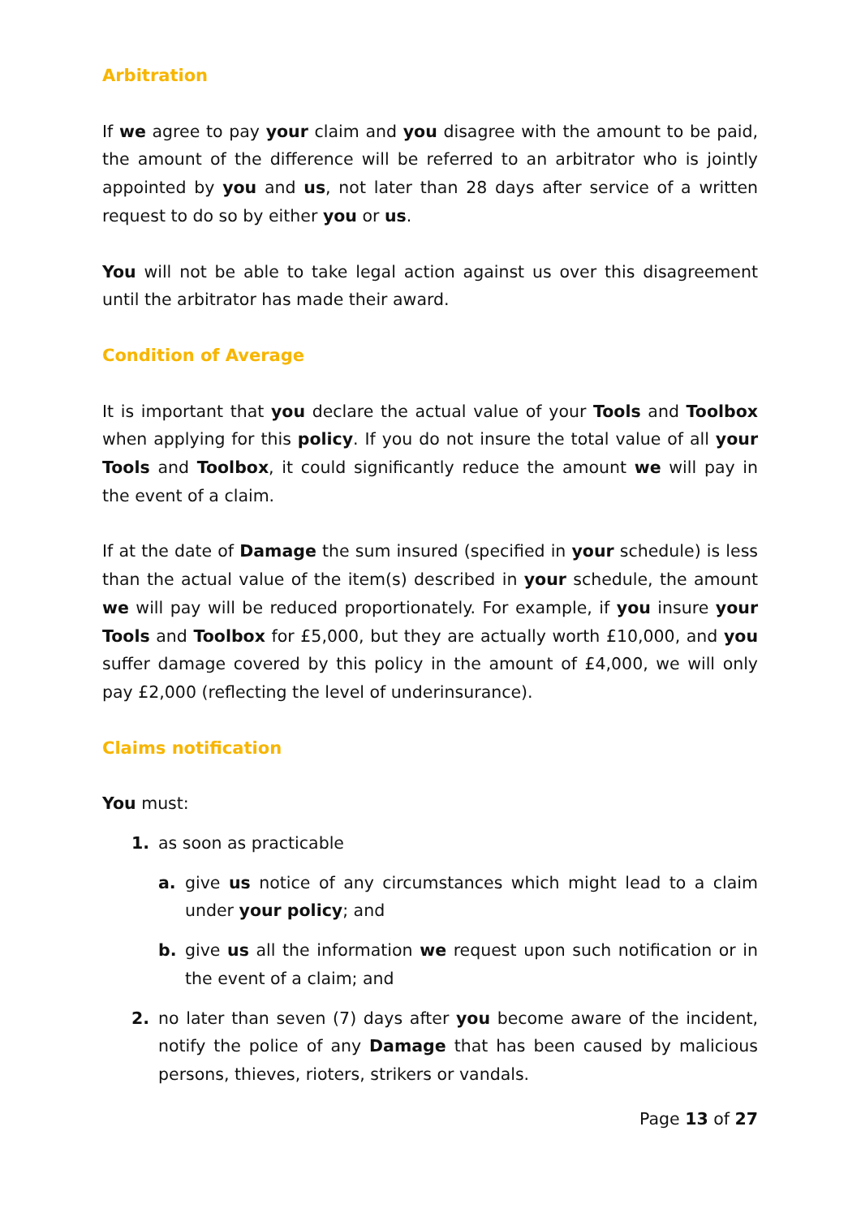Arbitration
If we agree to pay your claim and you disagree with the amount to be paid, the amount of the difference will be referred to an arbitrator who is jointly appointed by you and us, not later than 28 days after service of a written request to do so by either you or us.
You will not be able to take legal action against us over this disagreement until the arbitrator has made their award.
Condition of Average
It is important that you declare the actual value of your Tools and Toolbox when applying for this policy. If you do not insure the total value of all your Tools and Toolbox, it could significantly reduce the amount we will pay in the event of a claim.
If at the date of Damage the sum insured (specified in your schedule) is less than the actual value of the item(s) described in your schedule, the amount we will pay will be reduced proportionately. For example, if you insure your Tools and Toolbox for £5,000, but they are actually worth £10,000, and you suffer damage covered by this policy in the amount of £4,000, we will only pay £2,000 (reflecting the level of underinsurance).
Claims notification
You must:
1. as soon as practicable
a. give us notice of any circumstances which might lead to a claim under your policy; and
b. give us all the information we request upon such notification or in the event of a claim; and
2. no later than seven (7) days after you become aware of the incident, notify the police of any Damage that has been caused by malicious persons, thieves, rioters, strikers or vandals.
Page 13 of 27